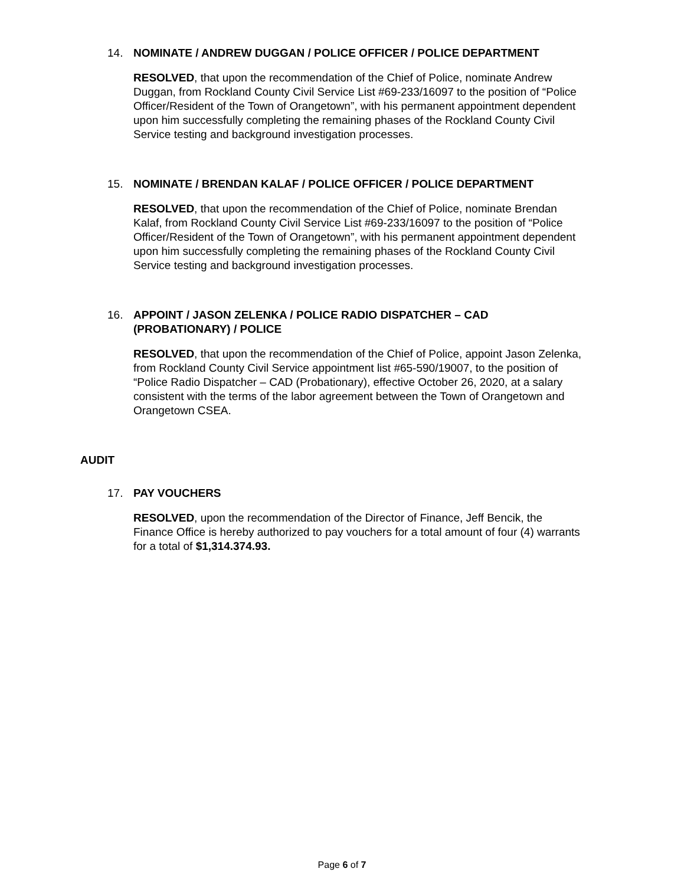14. NOMINATE / ANDREW DUGGAN / POLICE OFFICER / POLICE DEPARTMENT
RESOLVED, that upon the recommendation of the Chief of Police, nominate Andrew Duggan, from Rockland County Civil Service List #69-233/16097 to the position of “Police Officer/Resident of the Town of Orangetown”, with his permanent appointment dependent upon him successfully completing the remaining phases of the Rockland County Civil Service testing and background investigation processes.
15. NOMINATE / BRENDAN KALAF / POLICE OFFICER / POLICE DEPARTMENT
RESOLVED, that upon the recommendation of the Chief of Police, nominate Brendan Kalaf, from Rockland County Civil Service List #69-233/16097 to the position of “Police Officer/Resident of the Town of Orangetown”, with his permanent appointment dependent upon him successfully completing the remaining phases of the Rockland County Civil Service testing and background investigation processes.
16. APPOINT / JASON ZELENKA / POLICE RADIO DISPATCHER – CAD (PROBATIONARY) / POLICE
RESOLVED, that upon the recommendation of the Chief of Police, appoint Jason Zelenka, from Rockland County Civil Service appointment list #65-590/19007, to the position of “Police Radio Dispatcher – CAD (Probationary), effective October 26, 2020, at a salary consistent with the terms of the labor agreement between the Town of Orangetown and Orangetown CSEA.
AUDIT
17. PAY VOUCHERS
RESOLVED, upon the recommendation of the Director of Finance, Jeff Bencik, the Finance Office is hereby authorized to pay vouchers for a total amount of four (4) warrants for a total of $1,314.374.93.
Page 6 of 7